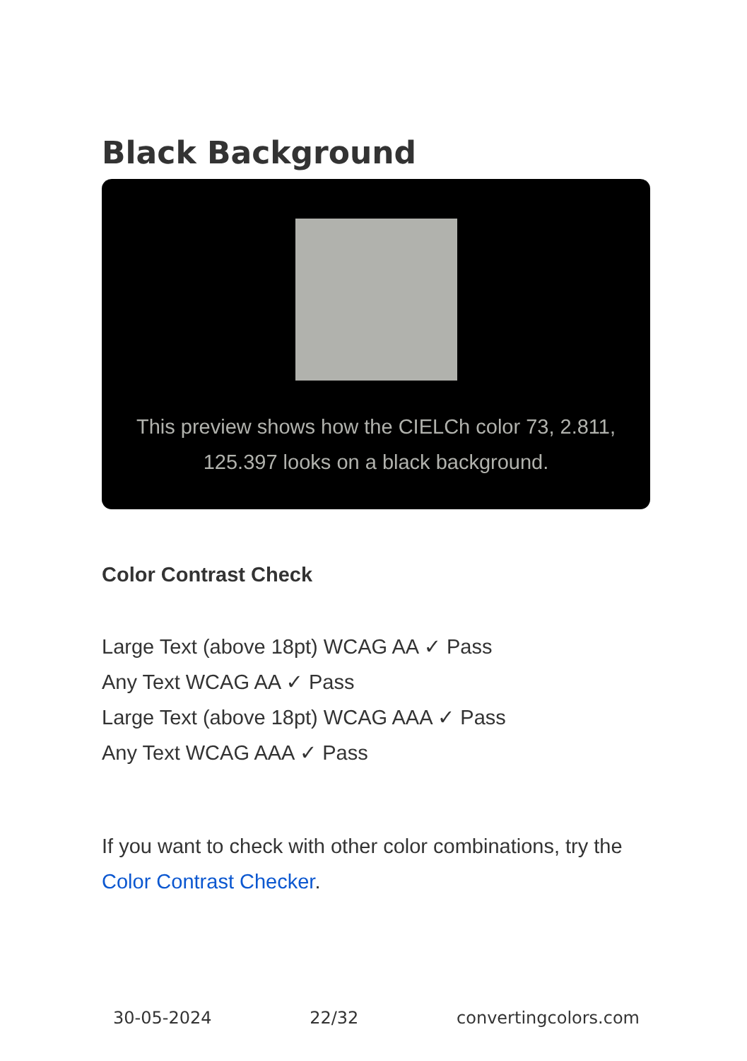Black Background
This preview shows how the CIELCh color 73, 2.811, 125.397 looks on a black background.
Color Contrast Check
Large Text (above 18pt) WCAG AA ✓ Pass
Any Text WCAG AA ✓ Pass
Large Text (above 18pt) WCAG AAA ✓ Pass
Any Text WCAG AAA ✓ Pass
If you want to check with other color combinations, try the Color Contrast Checker.
30-05-2024 22/32 convertingcolors.com